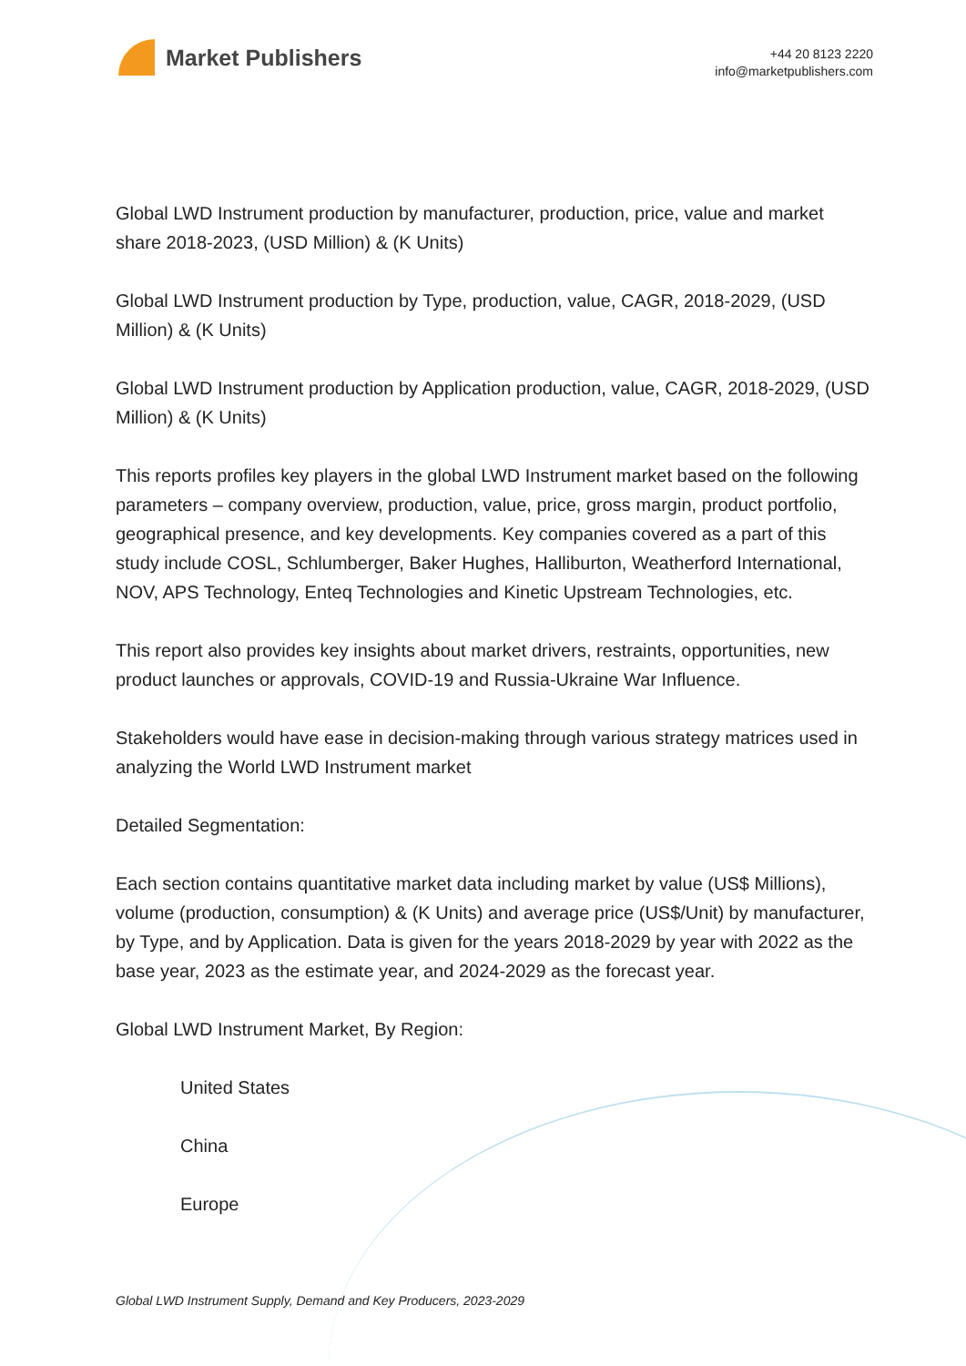Market Publishers
+44 20 8123 2220
info@marketpublishers.com
Global LWD Instrument production by manufacturer, production, price, value and market share 2018-2023, (USD Million) & (K Units)
Global LWD Instrument production by Type, production, value, CAGR, 2018-2029, (USD Million) & (K Units)
Global LWD Instrument production by Application production, value, CAGR, 2018-2029, (USD Million) & (K Units)
This reports profiles key players in the global LWD Instrument market based on the following parameters – company overview, production, value, price, gross margin, product portfolio, geographical presence, and key developments. Key companies covered as a part of this study include COSL, Schlumberger, Baker Hughes, Halliburton, Weatherford International, NOV, APS Technology, Enteq Technologies and Kinetic Upstream Technologies, etc.
This report also provides key insights about market drivers, restraints, opportunities, new product launches or approvals, COVID-19 and Russia-Ukraine War Influence.
Stakeholders would have ease in decision-making through various strategy matrices used in analyzing the World LWD Instrument market
Detailed Segmentation:
Each section contains quantitative market data including market by value (US$ Millions), volume (production, consumption) & (K Units) and average price (US$/Unit) by manufacturer, by Type, and by Application. Data is given for the years 2018-2029 by year with 2022 as the base year, 2023 as the estimate year, and 2024-2029 as the forecast year.
Global LWD Instrument Market, By Region:
United States
China
Europe
Global LWD Instrument Supply, Demand and Key Producers, 2023-2029